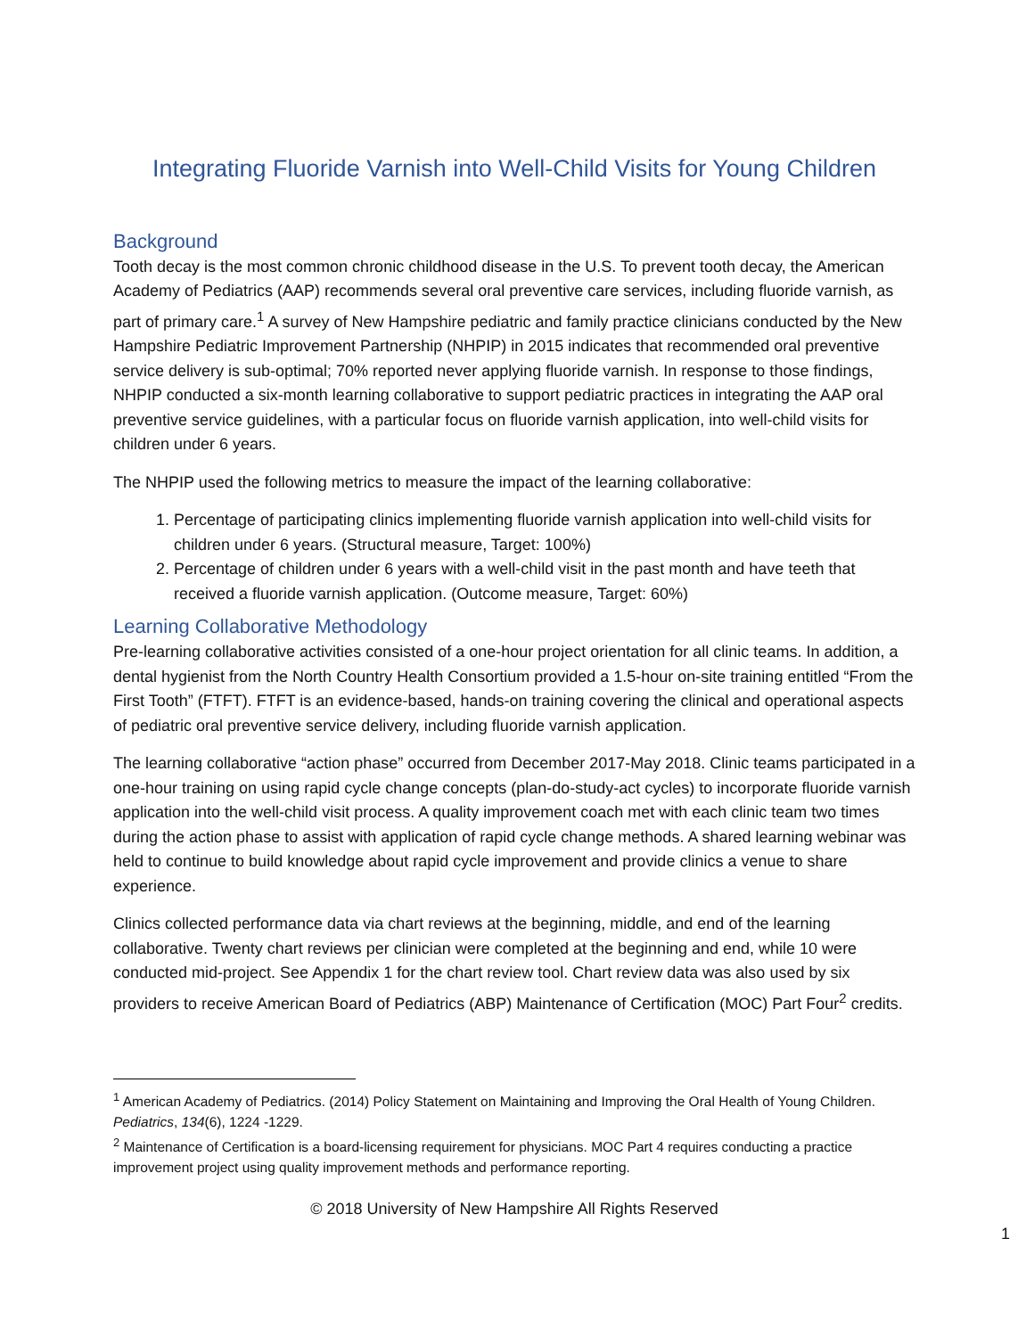Integrating Fluoride Varnish into Well-Child Visits for Young Children
Background
Tooth decay is the most common chronic childhood disease in the U.S. To prevent tooth decay, the American Academy of Pediatrics (AAP) recommends several oral preventive care services, including fluoride varnish, as part of primary care.<sup>1</sup> A survey of New Hampshire pediatric and family practice clinicians conducted by the New Hampshire Pediatric Improvement Partnership (NHPIP) in 2015 indicates that recommended oral preventive service delivery is sub-optimal; 70% reported never applying fluoride varnish. In response to those findings, NHPIP conducted a six-month learning collaborative to support pediatric practices in integrating the AAP oral preventive service guidelines, with a particular focus on fluoride varnish application, into well-child visits for children under 6 years.
The NHPIP used the following metrics to measure the impact of the learning collaborative:
1. Percentage of participating clinics implementing fluoride varnish application into well-child visits for children under 6 years. (Structural measure, Target: 100%)
2. Percentage of children under 6 years with a well-child visit in the past month and have teeth that received a fluoride varnish application. (Outcome measure, Target: 60%)
Learning Collaborative Methodology
Pre-learning collaborative activities consisted of a one-hour project orientation for all clinic teams. In addition, a dental hygienist from the North Country Health Consortium provided a 1.5-hour on-site training entitled “From the First Tooth” (FTFT). FTFT is an evidence-based, hands-on training covering the clinical and operational aspects of pediatric oral preventive service delivery, including fluoride varnish application.
The learning collaborative “action phase” occurred from December 2017-May 2018. Clinic teams participated in a one-hour training on using rapid cycle change concepts (plan-do-study-act cycles) to incorporate fluoride varnish application into the well-child visit process. A quality improvement coach met with each clinic team two times during the action phase to assist with application of rapid cycle change methods. A shared learning webinar was held to continue to build knowledge about rapid cycle improvement and provide clinics a venue to share experience.
Clinics collected performance data via chart reviews at the beginning, middle, and end of the learning collaborative. Twenty chart reviews per clinician were completed at the beginning and end, while 10 were conducted mid-project. See Appendix 1 for the chart review tool. Chart review data was also used by six providers to receive American Board of Pediatrics (ABP) Maintenance of Certification (MOC) Part Four<sup>2</sup> credits.
<sup>1</sup> American Academy of Pediatrics. (2014) Policy Statement on Maintaining and Improving the Oral Health of Young Children. Pediatrics, 134(6), 1224 -1229.
<sup>2</sup> Maintenance of Certification is a board-licensing requirement for physicians. MOC Part 4 requires conducting a practice improvement project using quality improvement methods and performance reporting.
© 2018 University of New Hampshire All Rights Reserved
1